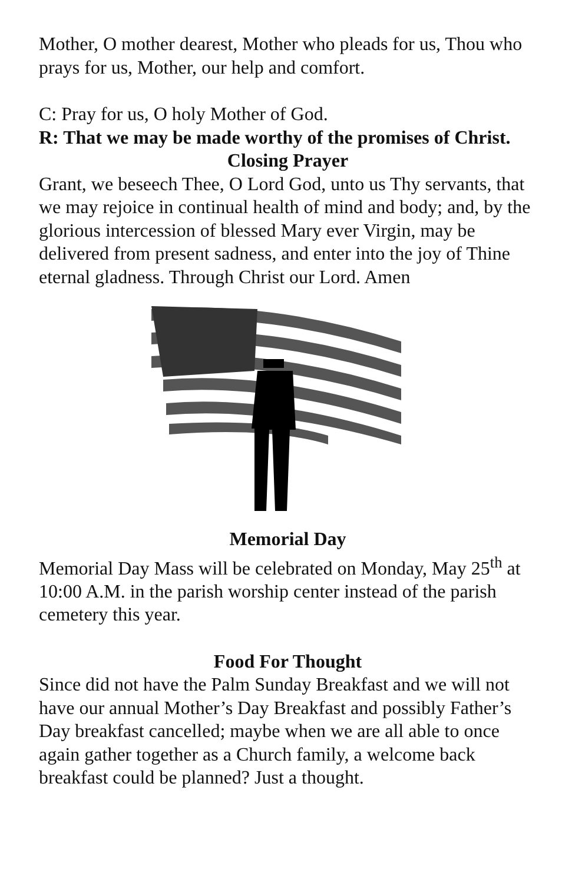Mother, O mother dearest, Mother who pleads for us, Thou who prays for us, Mother, our help and comfort.
C: Pray for us, O holy Mother of God.
R: That we may be made worthy of the promises of Christ.
Closing Prayer
Grant, we beseech Thee, O Lord God, unto us Thy servants, that we may rejoice in continual health of mind and body; and, by the glorious intercession of blessed Mary ever Virgin, may be delivered from present sadness, and enter into the joy of Thine eternal gladness. Through Christ our Lord. Amen
Memorial Day
Memorial Day Mass will be celebrated on Monday, May 25<sup>th</sup> at 10:00 A.M. in the parish worship center instead of the parish cemetery this year.
Food For Thought
Since did not have the Palm Sunday Breakfast and we will not have our annual Mother’s Day Breakfast and possibly Father’s Day breakfast cancelled; maybe when we are all able to once again gather together as a Church family, a welcome back breakfast could be planned? Just a thought.